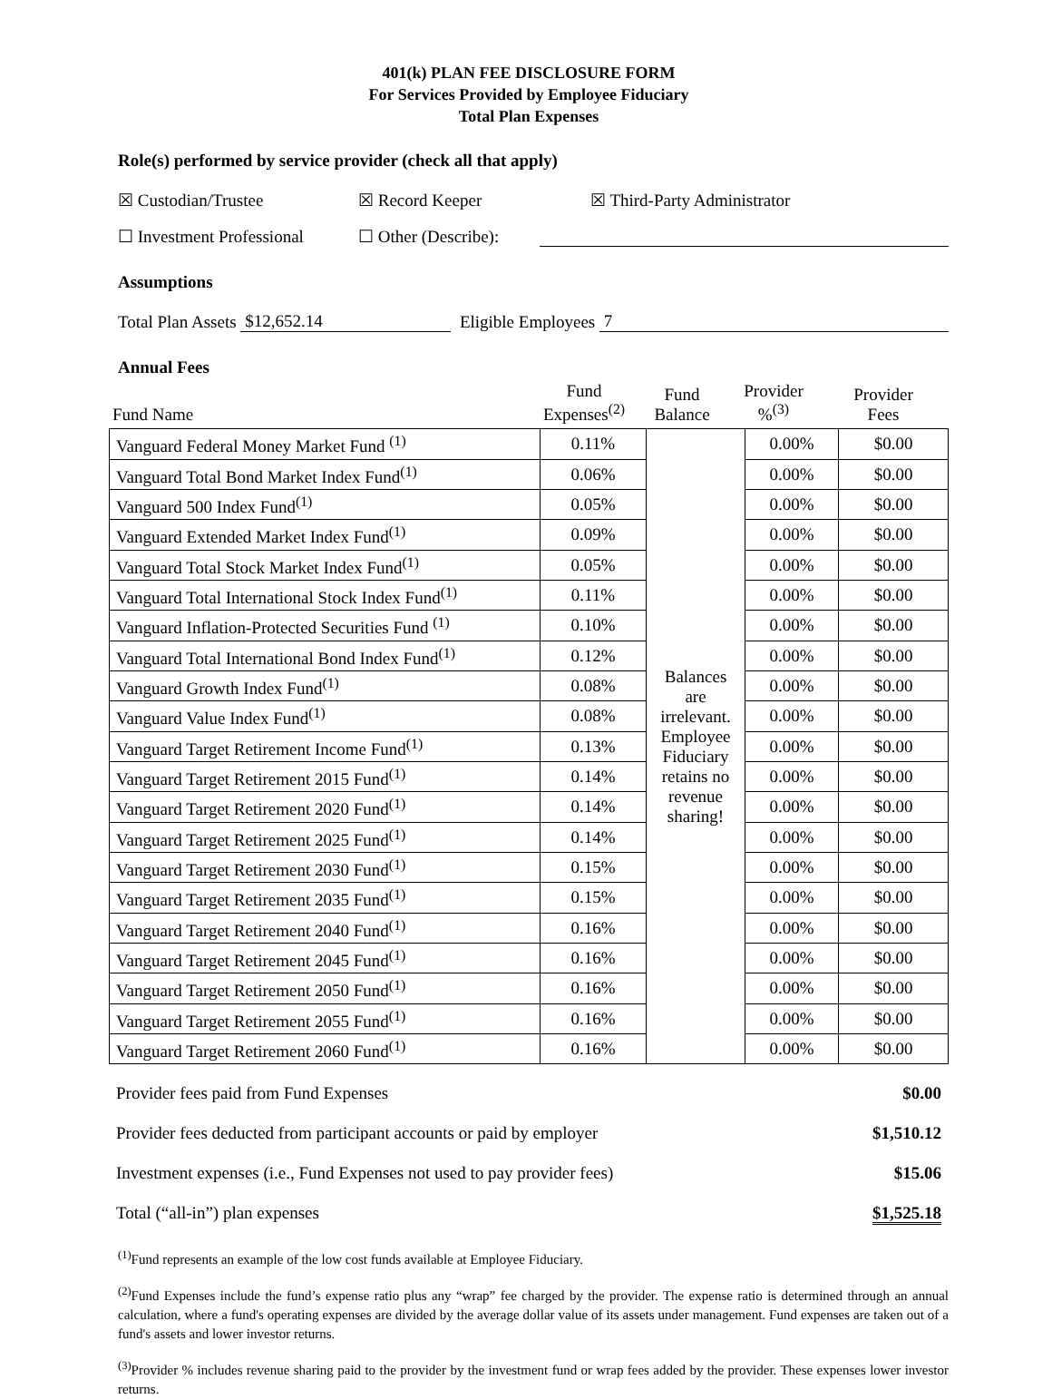401(k) PLAN FEE DISCLOSURE FORM
For Services Provided by Employee Fiduciary
Total Plan Expenses
Role(s) performed by service provider (check all that apply)
☒ Custodian/Trustee ☒ Record Keeper ☒ Third-Party Administrator
☐ Investment Professional ☐ Other (Describe):
Assumptions
Total Plan Assets $12,652.14 Eligible Employees 7
Annual Fees
| Fund Name | Fund Expenses<sup>(2)</sup> | Fund Balance | Provider %<sup>(3)</sup> | Provider Fees |
| --- | --- | --- | --- | --- |
| Vanguard Federal Money Market Fund <sup>(1)</sup> | 0.11% | Balances are irrelevant. Employee Fiduciary retains no revenue sharing! | 0.00% | $0.00 |
| Vanguard Total Bond Market Index Fund<sup>(1)</sup> | 0.06% | | 0.00% | $0.00 |
| Vanguard 500 Index Fund<sup>(1)</sup> | 0.05% | | 0.00% | $0.00 |
| Vanguard Extended Market Index Fund<sup>(1)</sup> | 0.09% | | 0.00% | $0.00 |
| Vanguard Total Stock Market Index Fund<sup>(1)</sup> | 0.05% | | 0.00% | $0.00 |
| Vanguard Total International Stock Index Fund<sup>(1)</sup> | 0.11% | | 0.00% | $0.00 |
| Vanguard Inflation-Protected Securities Fund <sup>(1)</sup> | 0.10% | | 0.00% | $0.00 |
| Vanguard Total International Bond Index Fund<sup>(1)</sup> | 0.12% | | 0.00% | $0.00 |
| Vanguard Growth Index Fund<sup>(1)</sup> | 0.08% | | 0.00% | $0.00 |
| Vanguard Value Index Fund<sup>(1)</sup> | 0.08% | | 0.00% | $0.00 |
| Vanguard Target Retirement Income Fund<sup>(1)</sup> | 0.13% | | 0.00% | $0.00 |
| Vanguard Target Retirement 2015 Fund<sup>(1)</sup> | 0.14% | | 0.00% | $0.00 |
| Vanguard Target Retirement 2020 Fund<sup>(1)</sup> | 0.14% | | 0.00% | $0.00 |
| Vanguard Target Retirement 2025 Fund<sup>(1)</sup> | 0.14% | | 0.00% | $0.00 |
| Vanguard Target Retirement 2030 Fund<sup>(1)</sup> | 0.15% | | 0.00% | $0.00 |
| Vanguard Target Retirement 2035 Fund<sup>(1)</sup> | 0.15% | | 0.00% | $0.00 |
| Vanguard Target Retirement 2040 Fund<sup>(1)</sup> | 0.16% | | 0.00% | $0.00 |
| Vanguard Target Retirement 2045 Fund<sup>(1)</sup> | 0.16% | | 0.00% | $0.00 |
| Vanguard Target Retirement 2050 Fund<sup>(1)</sup> | 0.16% | | 0.00% | $0.00 |
| Vanguard Target Retirement 2055 Fund<sup>(1)</sup> | 0.16% | | 0.00% | $0.00 |
| Vanguard Target Retirement 2060 Fund<sup>(1)</sup> | 0.16% | | 0.00% | $0.00 |
| Provider fees paid from Fund Expenses | $0.00 |
| Provider fees deducted from participant accounts or paid by employer | $1,510.12 |
| Investment expenses (i.e., Fund Expenses not used to pay provider fees) | $15.06 |
| Total (“all-in”) plan expenses | $1,525.18 |
<sup>(1)</sup> Fund represents an example of the low cost funds available at Employee Fiduciary.
<sup>(2)</sup> Fund Expenses include the fund’s expense ratio plus any “wrap” fee charged by the provider. The expense ratio is determined through an annual calculation, where a fund's operating expenses are divided by the average dollar value of its assets under management. Fund expenses are taken out of a fund's assets and lower investor returns.
<sup>(3)</sup> Provider % includes revenue sharing paid to the provider by the investment fund or wrap fees added by the provider. These expenses lower investor returns.